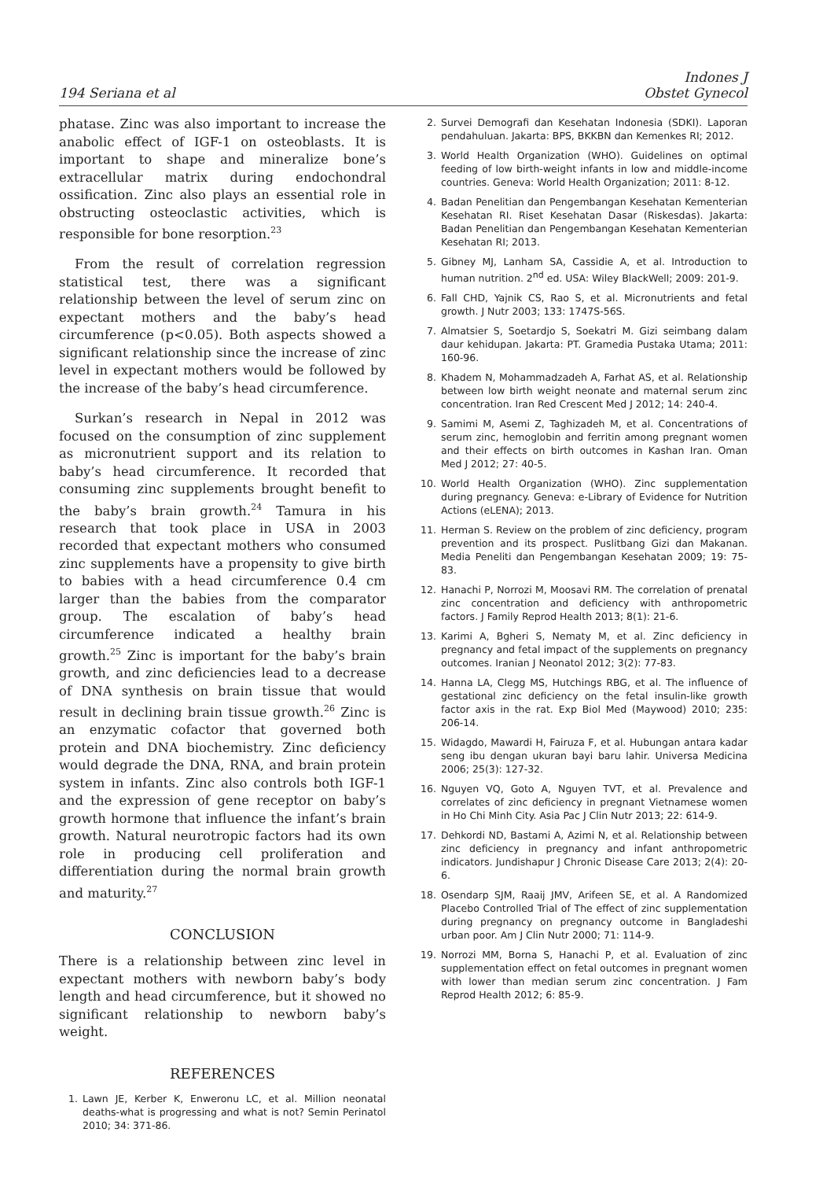194 Seriana et al
Indones J
Obstet Gynecol
phatase. Zinc was also important to increase the anabolic effect of IGF-1 on osteoblasts. It is important to shape and mineralize bone’s extracellular matrix during endochondral ossification. Zinc also plays an essential role in obstructing osteoclastic activities, which is responsible for bone resorption.<sup>23</sup>
From the result of correlation regression statistical test, there was a significant relationship between the level of serum zinc on expectant mothers and the baby’s head circumference (p<0.05). Both aspects showed a significant relationship since the increase of zinc level in expectant mothers would be followed by the increase of the baby’s head circumference.
Surkan’s research in Nepal in 2012 was focused on the consumption of zinc supplement as micronutrient support and its relation to baby’s head circumference. It recorded that consuming zinc supplements brought benefit to the baby’s brain growth.<sup>24</sup> Tamura in his research that took place in USA in 2003 recorded that expectant mothers who consumed zinc supplements have a propensity to give birth to babies with a head circumference 0.4 cm larger than the babies from the comparator group. The escalation of baby’s head circumference indicated a healthy brain growth.<sup>25</sup> Zinc is important for the baby’s brain growth, and zinc deficiencies lead to a decrease of DNA synthesis on brain tissue that would result in declining brain tissue growth.<sup>26</sup> Zinc is an enzymatic cofactor that governed both protein and DNA biochemistry. Zinc deficiency would degrade the DNA, RNA, and brain protein system in infants. Zinc also controls both IGF-1 and the expression of gene receptor on baby’s growth hormone that influence the infant’s brain growth. Natural neurotropic factors had its own role in producing cell proliferation and differentiation during the normal brain growth and maturity.<sup>27</sup>
CONCLUSION
There is a relationship between zinc level in expectant mothers with newborn baby’s body length and head circumference, but it showed no significant relationship to newborn baby’s weight.
REFERENCES
1. Lawn JE, Kerber K, Enweronu LC, et al. Million neonatal deaths-what is progressing and what is not? Semin Perinatol 2010; 34: 371-86.
2. Survei Demografi dan Kesehatan Indonesia (SDKI). Laporan pendahuluan. Jakarta: BPS, BKKBN dan Kemenkes RI; 2012.
3. World Health Organization (WHO). Guidelines on optimal feeding of low birth-weight infants in low and middle-income countries. Geneva: World Health Organization; 2011: 8-12.
4. Badan Penelitian dan Pengembangan Kesehatan Kementerian Kesehatan RI. Riset Kesehatan Dasar (Riskesdas). Jakarta: Badan Penelitian dan Pengembangan Kesehatan Kementerian Kesehatan RI; 2013.
5. Gibney MJ, Lanham SA, Cassidie A, et al. Introduction to human nutrition. 2<sup>nd</sup> ed. USA: Wiley BlackWell; 2009: 201-9.
6. Fall CHD, Yajnik CS, Rao S, et al. Micronutrients and fetal growth. J Nutr 2003; 133: 1747S-56S.
7. Almatsier S, Soetardjo S, Soekatri M. Gizi seimbang dalam daur kehidupan. Jakarta: PT. Gramedia Pustaka Utama; 2011: 160-96.
8. Khadem N, Mohammadzadeh A, Farhat AS, et al. Relationship between low birth weight neonate and maternal serum zinc concentration. Iran Red Crescent Med J 2012; 14: 240-4.
9. Samimi M, Asemi Z, Taghizadeh M, et al. Concentrations of serum zinc, hemoglobin and ferritin among pregnant women and their effects on birth outcomes in Kashan Iran. Oman Med J 2012; 27: 40-5.
10. World Health Organization (WHO). Zinc supplementation during pregnancy. Geneva: e-Library of Evidence for Nutrition Actions (eLENA); 2013.
11. Herman S. Review on the problem of zinc deficiency, program prevention and its prospect. Puslitbang Gizi dan Makanan. Media Peneliti dan Pengembangan Kesehatan 2009; 19: 75-83.
12. Hanachi P, Norrozi M, Moosavi RM. The correlation of prenatal zinc concentration and deficiency with anthropometric factors. J Family Reprod Health 2013; 8(1): 21-6.
13. Karimi A, Bgheri S, Nematy M, et al. Zinc deficiency in pregnancy and fetal impact of the supplements on pregnancy outcomes. Iranian J Neonatol 2012; 3(2): 77-83.
14. Hanna LA, Clegg MS, Hutchings RBG, et al. The influence of gestational zinc deficiency on the fetal insulin-like growth factor axis in the rat. Exp Biol Med (Maywood) 2010; 235: 206-14.
15. Widagdo, Mawardi H, Fairuza F, et al. Hubungan antara kadar seng ibu dengan ukuran bayi baru lahir. Universa Medicina 2006; 25(3): 127-32.
16. Nguyen VQ, Goto A, Nguyen TVT, et al. Prevalence and correlates of zinc deficiency in pregnant Vietnamese women in Ho Chi Minh City. Asia Pac J Clin Nutr 2013; 22: 614-9.
17. Dehkordi ND, Bastami A, Azimi N, et al. Relationship between zinc deficiency in pregnancy and infant anthropometric indicators. Jundishapur J Chronic Disease Care 2013; 2(4): 20-6.
18. Osendarp SJM, Raaij JMV, Arifeen SE, et al. A Randomized Placebo Controlled Trial of The effect of zinc supplementation during pregnancy on pregnancy outcome in Bangladeshi urban poor. Am J Clin Nutr 2000; 71: 114-9.
19. Norrozi MM, Borna S, Hanachi P, et al. Evaluation of zinc supplementation effect on fetal outcomes in pregnant women with lower than median serum zinc concentration. J Fam Reprod Health 2012; 6: 85-9.